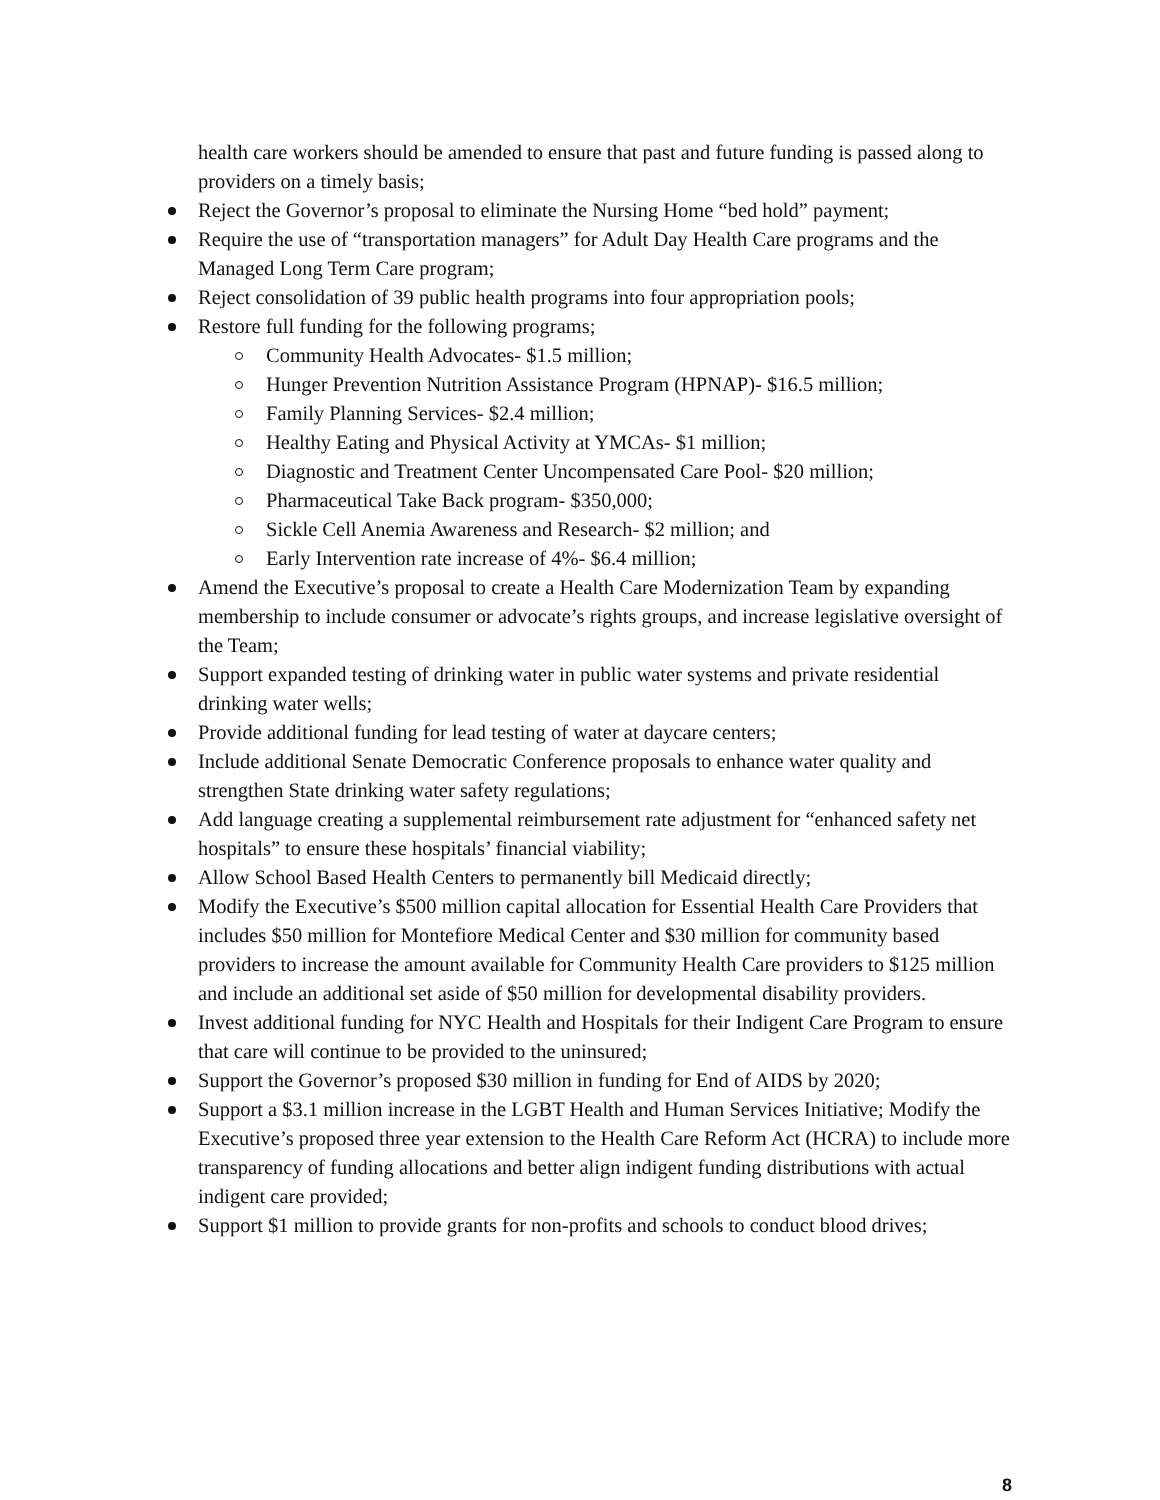health care workers should be amended to ensure that past and future funding is passed along to providers on a timely basis;
Reject the Governor’s proposal to eliminate the Nursing Home “bed hold” payment;
Require the use of “transportation managers” for Adult Day Health Care programs and the Managed Long Term Care program;
Reject consolidation of 39 public health programs into four appropriation pools;
Restore full funding for the following programs;
Community Health Advocates- $1.5 million;
Hunger Prevention Nutrition Assistance Program (HPNAP)- $16.5 million;
Family Planning Services- $2.4 million;
Healthy Eating and Physical Activity at YMCAs- $1 million;
Diagnostic and Treatment Center Uncompensated Care Pool- $20 million;
Pharmaceutical Take Back program- $350,000;
Sickle Cell Anemia Awareness and Research- $2 million; and
Early Intervention rate increase of 4%- $6.4 million;
Amend the Executive’s proposal to create a Health Care Modernization Team by expanding membership to include consumer or advocate’s rights groups, and increase legislative oversight of the Team;
Support expanded testing of drinking water in public water systems and private residential drinking water wells;
Provide additional funding for lead testing of water at daycare centers;
Include additional Senate Democratic Conference proposals to enhance water quality and strengthen State drinking water safety regulations;
Add language creating a supplemental reimbursement rate adjustment for “enhanced safety net hospitals” to ensure these hospitals’ financial viability;
Allow School Based Health Centers to permanently bill Medicaid directly;
Modify the Executive’s $500 million capital allocation for Essential Health Care Providers that includes $50 million for Montefiore Medical Center and $30 million for community based providers to increase the amount available for Community Health Care providers to $125 million and include an additional set aside of $50 million for developmental disability providers.
Invest additional funding for NYC Health and Hospitals for their Indigent Care Program to ensure that care will continue to be provided to the uninsured;
Support the Governor’s proposed $30 million in funding for End of AIDS by 2020;
Support a $3.1 million increase in the LGBT Health and Human Services Initiative; Modify the Executive’s proposed three year extension to the Health Care Reform Act (HCRA) to include more transparency of funding allocations and better align indigent funding distributions with actual indigent care provided;
Support $1 million to provide grants for non-profits and schools to conduct blood drives;
8